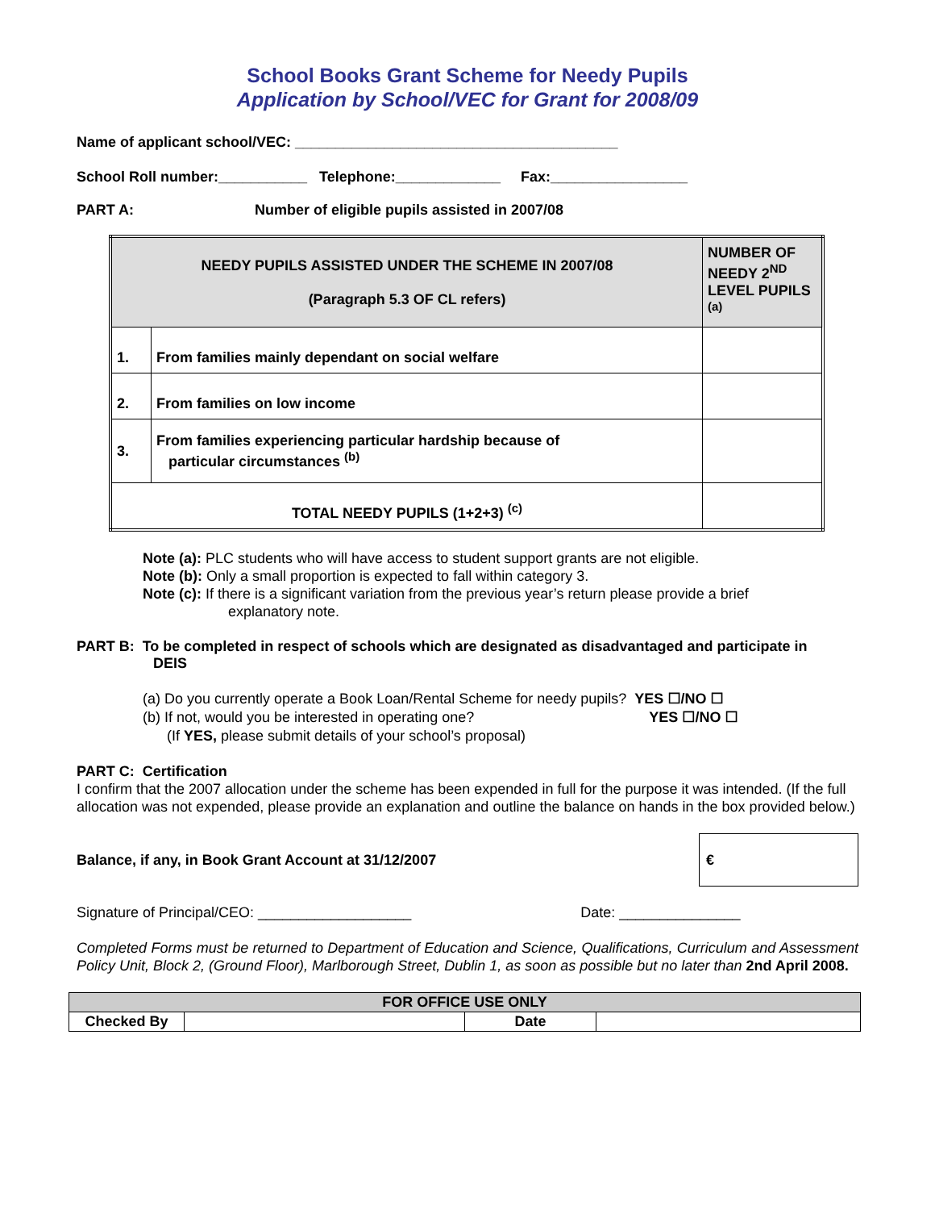School Books Grant Scheme for Needy Pupils
Application by School/VEC for Grant for 2008/09
Name of applicant school/VEC: ________________________________________
School Roll number:___________ Telephone:_____________ Fax:_________________
PART A: Number of eligible pupils assisted in 2007/08
| NEEDY PUPILS ASSISTED UNDER THE SCHEME IN 2007/08 (Paragraph 5.3 OF CL refers) | | NUMBER OF NEEDY 2<sup>ND</sup> LEVEL PUPILS <sup>(a)</sup> |
| 1. | From families mainly dependant on social welfare | |
| 2. | From families on low income | |
| 3. | From families experiencing particular hardship because of particular circumstances <sup>(b)</sup> | |
| TOTAL NEEDY PUPILS (1+2+3) <sup>(c)</sup> | | |
Note (a): PLC students who will have access to student support grants are not eligible.
Note (b): Only a small proportion is expected to fall within category 3.
Note (c): If there is a significant variation from the previous year’s return please provide a brief
explanatory note.
PART B: To be completed in respect of schools which are designated as disadvantaged and participate in
DEIS
(a) Do you currently operate a Book Loan/Rental Scheme for needy pupils? YES ☐/NO ☐
(b) If not, would you be interested in operating one? YES ☐/NO ☐
(If YES, please submit details of your school’s proposal)
PART C: Certification
I confirm that the 2007 allocation under the scheme has been expended in full for the purpose it was intended. (If the full allocation was not expended, please provide an explanation and outline the balance on hands in the box provided below.)
Balance, if any, in Book Grant Account at 31/12/2007
€
Signature of Principal/CEO: ___________________ Date: _______________
Completed Forms must be returned to Department of Education and Science, Qualifications, Curriculum and Assessment Policy Unit, Block 2, (Ground Floor), Marlborough Street, Dublin 1, as soon as possible but no later than 2nd April 2008.
| FOR OFFICE USE ONLY | | | |
| Checked By | | Date | |